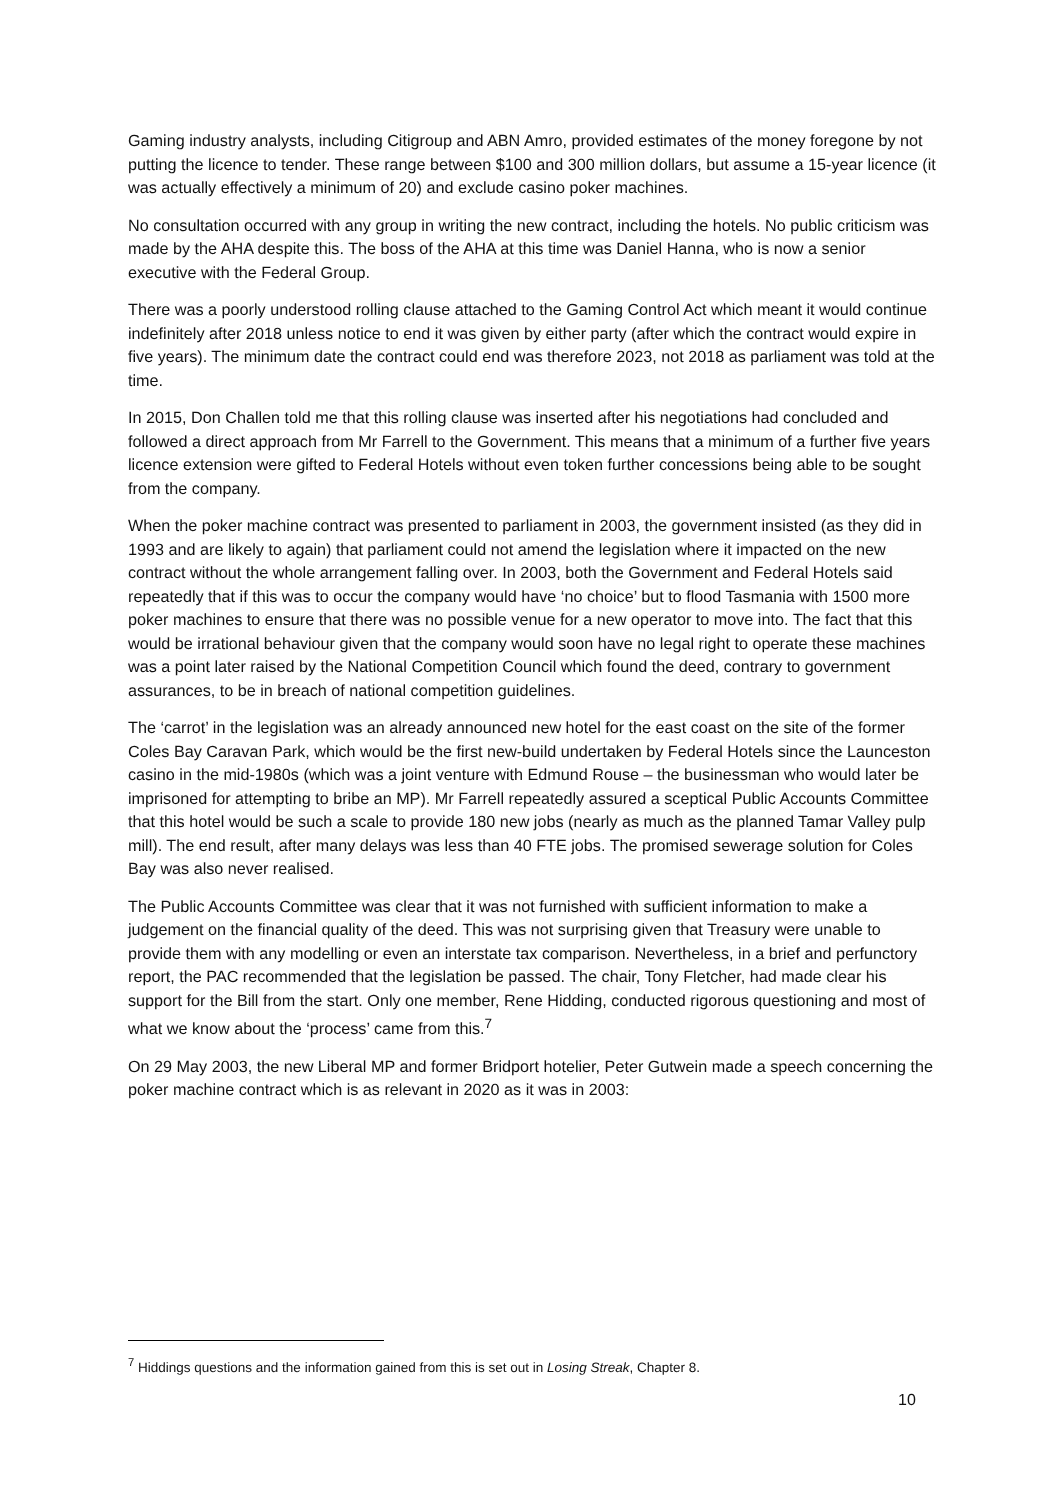Gaming industry analysts, including Citigroup and ABN Amro, provided estimates of the money foregone by not putting the licence to tender. These range between $100 and 300 million dollars, but assume a 15-year licence (it was actually effectively a minimum of 20) and exclude casino poker machines.
No consultation occurred with any group in writing the new contract, including the hotels. No public criticism was made by the AHA despite this. The boss of the AHA at this time was Daniel Hanna, who is now a senior executive with the Federal Group.
There was a poorly understood rolling clause attached to the Gaming Control Act which meant it would continue indefinitely after 2018 unless notice to end it was given by either party (after which the contract would expire in five years). The minimum date the contract could end was therefore 2023, not 2018 as parliament was told at the time.
In 2015, Don Challen told me that this rolling clause was inserted after his negotiations had concluded and followed a direct approach from Mr Farrell to the Government. This means that a minimum of a further five years licence extension were gifted to Federal Hotels without even token further concessions being able to be sought from the company.
When the poker machine contract was presented to parliament in 2003, the government insisted (as they did in 1993 and are likely to again) that parliament could not amend the legislation where it impacted on the new contract without the whole arrangement falling over. In 2003, both the Government and Federal Hotels said repeatedly that if this was to occur the company would have ‘no choice’ but to flood Tasmania with 1500 more poker machines to ensure that there was no possible venue for a new operator to move into. The fact that this would be irrational behaviour given that the company would soon have no legal right to operate these machines was a point later raised by the National Competition Council which found the deed, contrary to government assurances, to be in breach of national competition guidelines.
The ‘carrot’ in the legislation was an already announced new hotel for the east coast on the site of the former Coles Bay Caravan Park, which would be the first new-build undertaken by Federal Hotels since the Launceston casino in the mid-1980s (which was a joint venture with Edmund Rouse – the businessman who would later be imprisoned for attempting to bribe an MP). Mr Farrell repeatedly assured a sceptical Public Accounts Committee that this hotel would be such a scale to provide 180 new jobs (nearly as much as the planned Tamar Valley pulp mill). The end result, after many delays was less than 40 FTE jobs. The promised sewerage solution for Coles Bay was also never realised.
The Public Accounts Committee was clear that it was not furnished with sufficient information to make a judgement on the financial quality of the deed. This was not surprising given that Treasury were unable to provide them with any modelling or even an interstate tax comparison. Nevertheless, in a brief and perfunctory report, the PAC recommended that the legislation be passed. The chair, Tony Fletcher, had made clear his support for the Bill from the start. Only one member, Rene Hidding, conducted rigorous questioning and most of what we know about the ‘process’ came from this.<sup>7</sup>
On 29 May 2003, the new Liberal MP and former Bridport hotelier, Peter Gutwein made a speech concerning the poker machine contract which is as relevant in 2020 as it was in 2003:
<sup>7</sup> Hiddings questions and the information gained from this is set out in Losing Streak, Chapter 8.
10